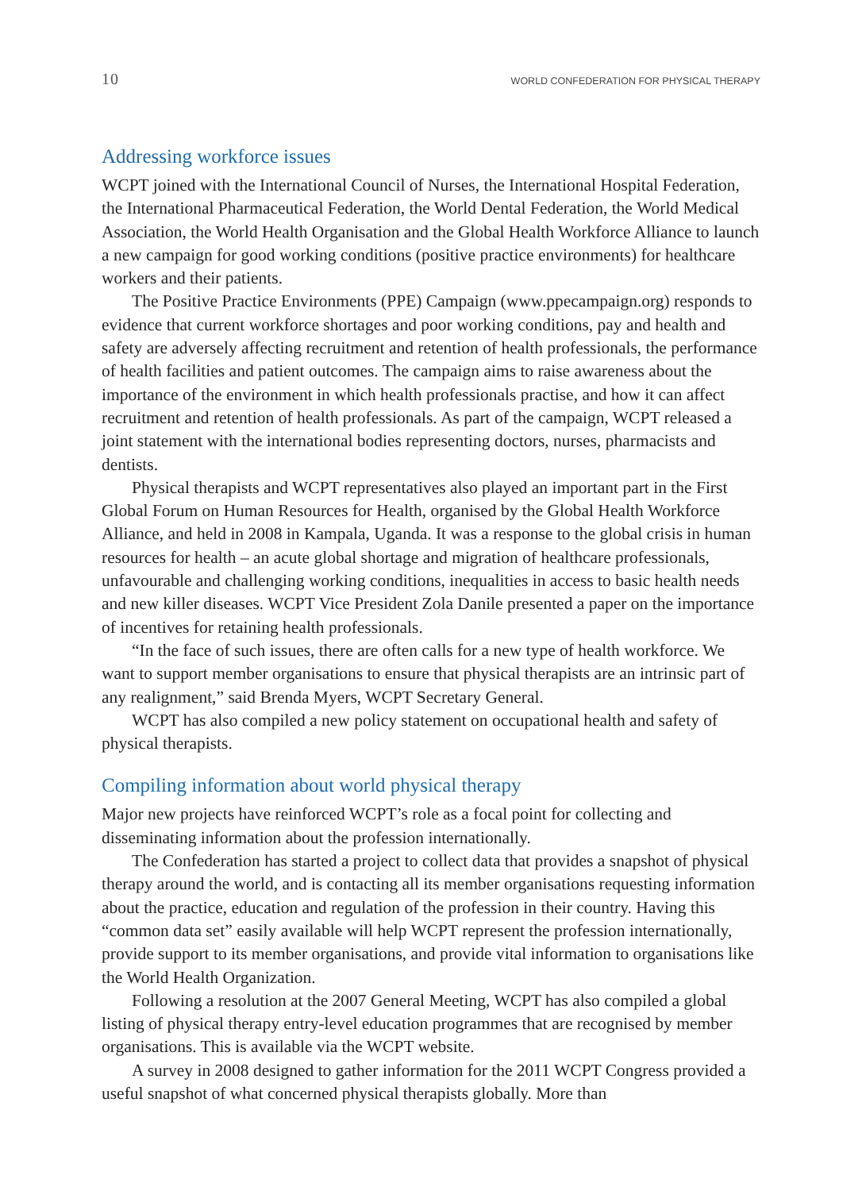10 WORLD CONFEDERATION FOR PHYSICAL THERAPY
Addressing workforce issues
WCPT joined with the International Council of Nurses, the International Hospital Federation, the International Pharmaceutical Federation, the World Dental Federation, the World Medical Association, the World Health Organisation and the Global Health Workforce Alliance to launch a new campaign for good working conditions (positive practice environments) for healthcare workers and their patients.
The Positive Practice Environments (PPE) Campaign (www.ppecampaign.org) responds to evidence that current workforce shortages and poor working conditions, pay and health and safety are adversely affecting recruitment and retention of health professionals, the performance of health facilities and patient outcomes. The campaign aims to raise awareness about the importance of the environment in which health professionals practise, and how it can affect recruitment and retention of health professionals. As part of the campaign, WCPT released a joint statement with the international bodies representing doctors, nurses, pharmacists and dentists.
Physical therapists and WCPT representatives also played an important part in the First Global Forum on Human Resources for Health, organised by the Global Health Workforce Alliance, and held in 2008 in Kampala, Uganda. It was a response to the global crisis in human resources for health – an acute global shortage and migration of healthcare professionals, unfavourable and challenging working conditions, inequalities in access to basic health needs and new killer diseases. WCPT Vice President Zola Danile presented a paper on the importance of incentives for retaining health professionals.
“In the face of such issues, there are often calls for a new type of health workforce. We want to support member organisations to ensure that physical therapists are an intrinsic part of any realignment,” said Brenda Myers, WCPT Secretary General.
WCPT has also compiled a new policy statement on occupational health and safety of physical therapists.
Compiling information about world physical therapy
Major new projects have reinforced WCPT’s role as a focal point for collecting and disseminating information about the profession internationally.
The Confederation has started a project to collect data that provides a snapshot of physical therapy around the world, and is contacting all its member organisations requesting information about the practice, education and regulation of the profession in their country. Having this “common data set” easily available will help WCPT represent the profession internationally, provide support to its member organisations, and provide vital information to organisations like the World Health Organization.
Following a resolution at the 2007 General Meeting, WCPT has also compiled a global listing of physical therapy entry-level education programmes that are recognised by member organisations. This is available via the WCPT website.
A survey in 2008 designed to gather information for the 2011 WCPT Congress provided a useful snapshot of what concerned physical therapists globally. More than